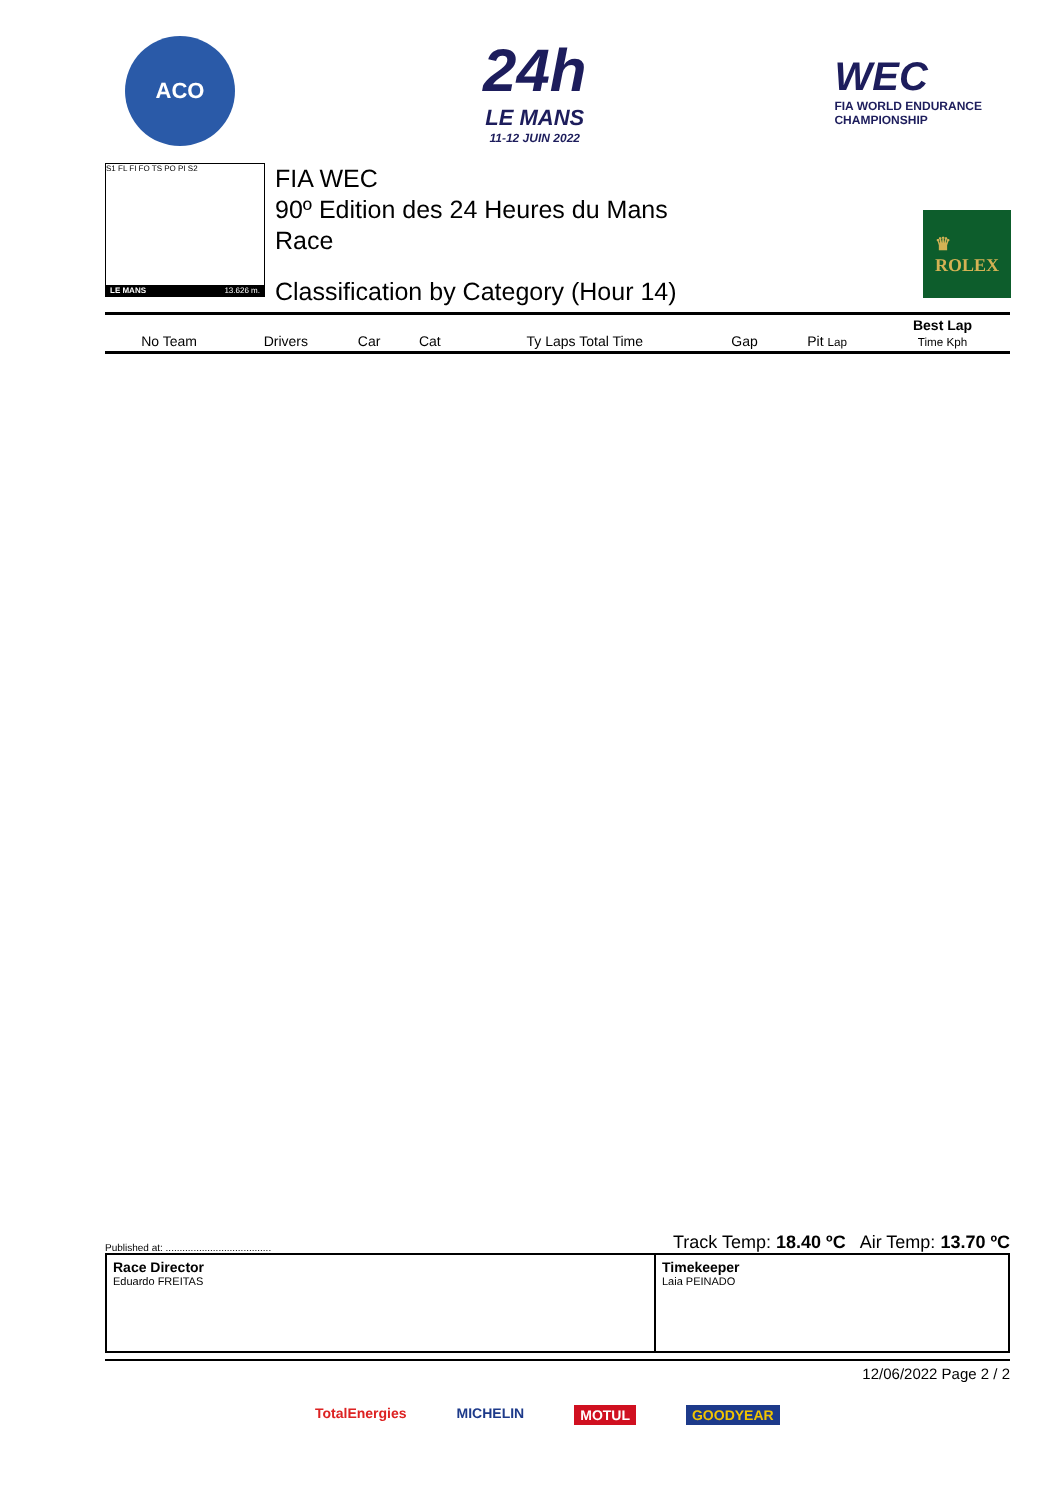ACO
24h
LE MANS
11-12 JUIN 2022
WEC
FIA WORLD ENDURANCE
CHAMPIONSHIP
S1 FL FI FO TS PO PI S2
LE MANS 13.626 m.
FIA WEC
90º Edition des 24 Heures du Mans
Race
Classification by Category (Hour 14)
♛
ROLEX
| No Team | Drivers | Car | Cat | Ty Laps Total Time | Gap | Pit Lap | Best Lap Time Kph |
| --- | --- | --- | --- | --- | --- | --- | --- |
Published at: ...................................... Track Temp: 18.40 ºC Air Temp: 13.70 ºC
Race Director
Eduardo FREITAS
Timekeeper
Laia PEINADO
12/06/2022 Page 2 / 2
TotalEnergies MICHELIN MOTUL GOODYEAR